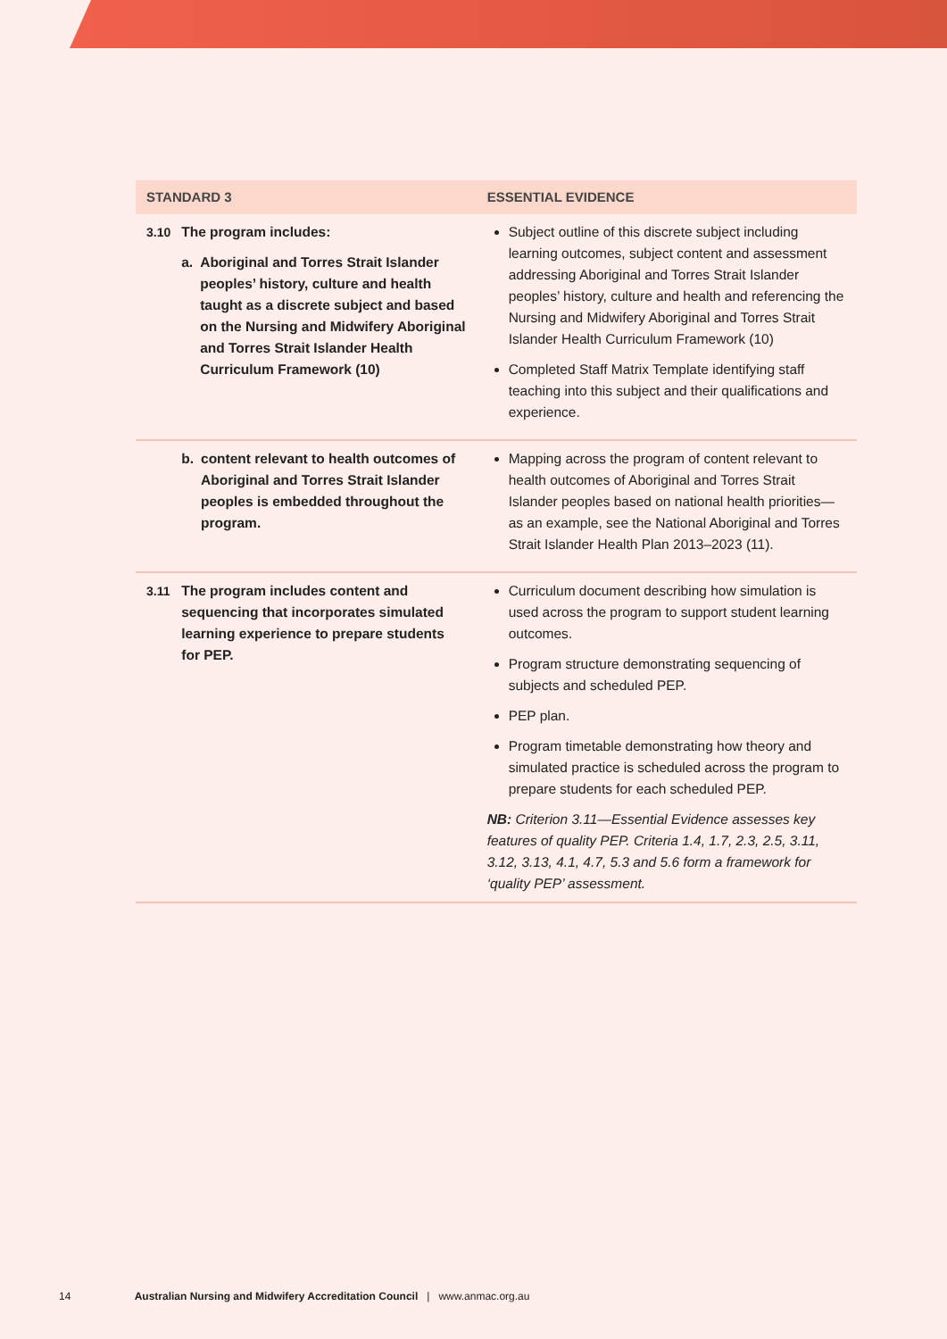| STANDARD 3 | | ESSENTIAL EVIDENCE |
| --- | --- | --- |
| 3.10 | The program includes: a. Aboriginal and Torres Strait Islander peoples’ history, culture and health taught as a discrete subject and based on the Nursing and Midwifery Aboriginal and Torres Strait Islander Health Curriculum Framework (10) | Subject outline of this discrete subject including learning outcomes, subject content and assessment addressing Aboriginal and Torres Strait Islander peoples’ history, culture and health and referencing the Nursing and Midwifery Aboriginal and Torres Strait Islander Health Curriculum Framework (10) Completed Staff Matrix Template identifying staff teaching into this subject and their qualifications and experience. |
| | b. content relevant to health outcomes of Aboriginal and Torres Strait Islander peoples is embedded throughout the program. | Mapping across the program of content relevant to health outcomes of Aboriginal and Torres Strait Islander peoples based on national health priorities—as an example, see the National Aboriginal and Torres Strait Islander Health Plan 2013–2023 (11). |
| 3.11 | The program includes content and sequencing that incorporates simulated learning experience to prepare students for PEP. | Curriculum document describing how simulation is used across the program to support student learning outcomes. Program structure demonstrating sequencing of subjects and scheduled PEP. PEP plan. Program timetable demonstrating how theory and simulated practice is scheduled across the program to prepare students for each scheduled PEP. NB: Criterion 3.11—Essential Evidence assesses key features of quality PEP. Criteria 1.4, 1.7, 2.3, 2.5, 3.11, 3.12, 3.13, 4.1, 4.7, 5.3 and 5.6 form a framework for ‘quality PEP’ assessment. |
14 Australian Nursing and Midwifery Accreditation Council | www.anmac.org.au